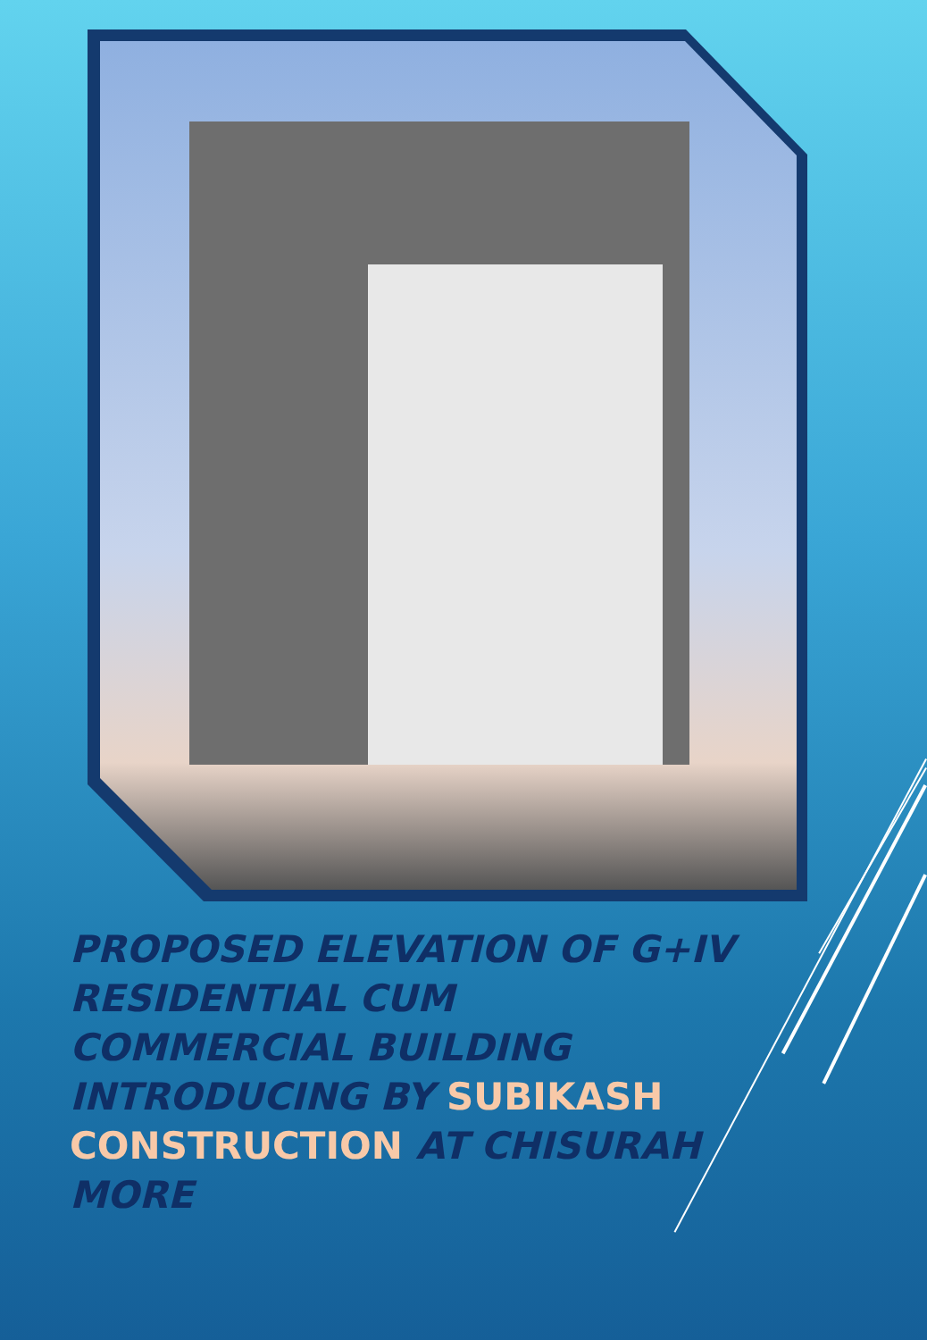PROPOSED ELEVATION OF G+IV RESIDENTIAL CUM COMMERCIAL BUILDING INTRODUCING BY SUBIKASH CONSTRUCTION AT CHISURAH MORE